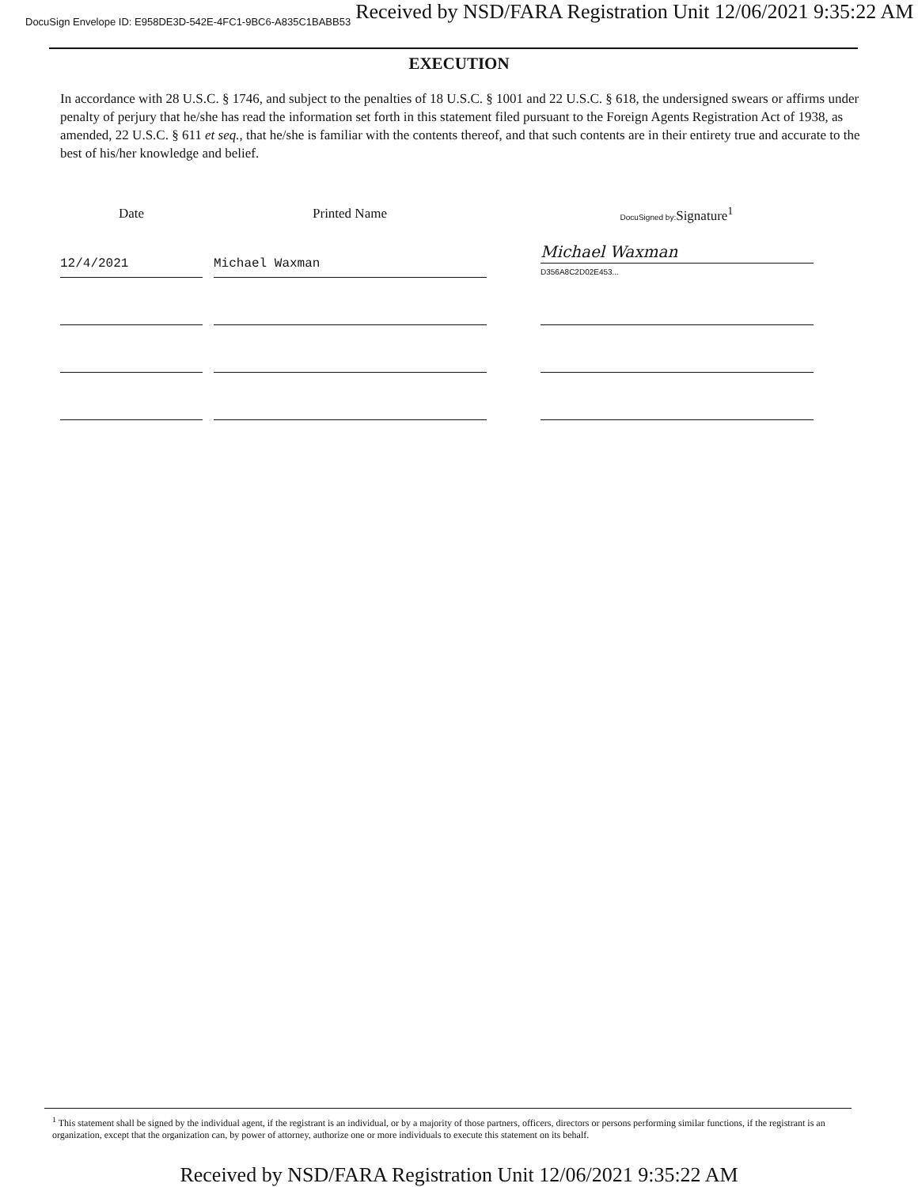DocuSign Envelope ID: E958DE3D-542E-4FC1-9BC6-A835C1BABB53 Received by NSD/FARA Registration Unit 12/06/2021 9:35:22 AM
EXECUTION
In accordance with 28 U.S.C. § 1746, and subject to the penalties of 18 U.S.C. § 1001 and 22 U.S.C. § 618, the undersigned swears or affirms under penalty of perjury that he/she has read the information set forth in this statement filed pursuant to the Foreign Agents Registration Act of 1938, as amended, 22 U.S.C. § 611 et seq., that he/she is familiar with the contents thereof, and that such contents are in their entirety true and accurate to the best of his/her knowledge and belief.
| Date | Printed Name | DocuSigned by: Signature<sup>1</sup> |
| --- | --- | --- |
| 12/4/2021 | Michael Waxman | Michael Waxman D356A8C2D02E453... |
<sup>1</sup> This statement shall be signed by the individual agent, if the registrant is an individual, or by a majority of those partners, officers, directors or persons performing similar functions, if the registrant is an organization, except that the organization can, by power of attorney, authorize one or more individuals to execute this statement on its behalf.
Received by NSD/FARA Registration Unit 12/06/2021 9:35:22 AM